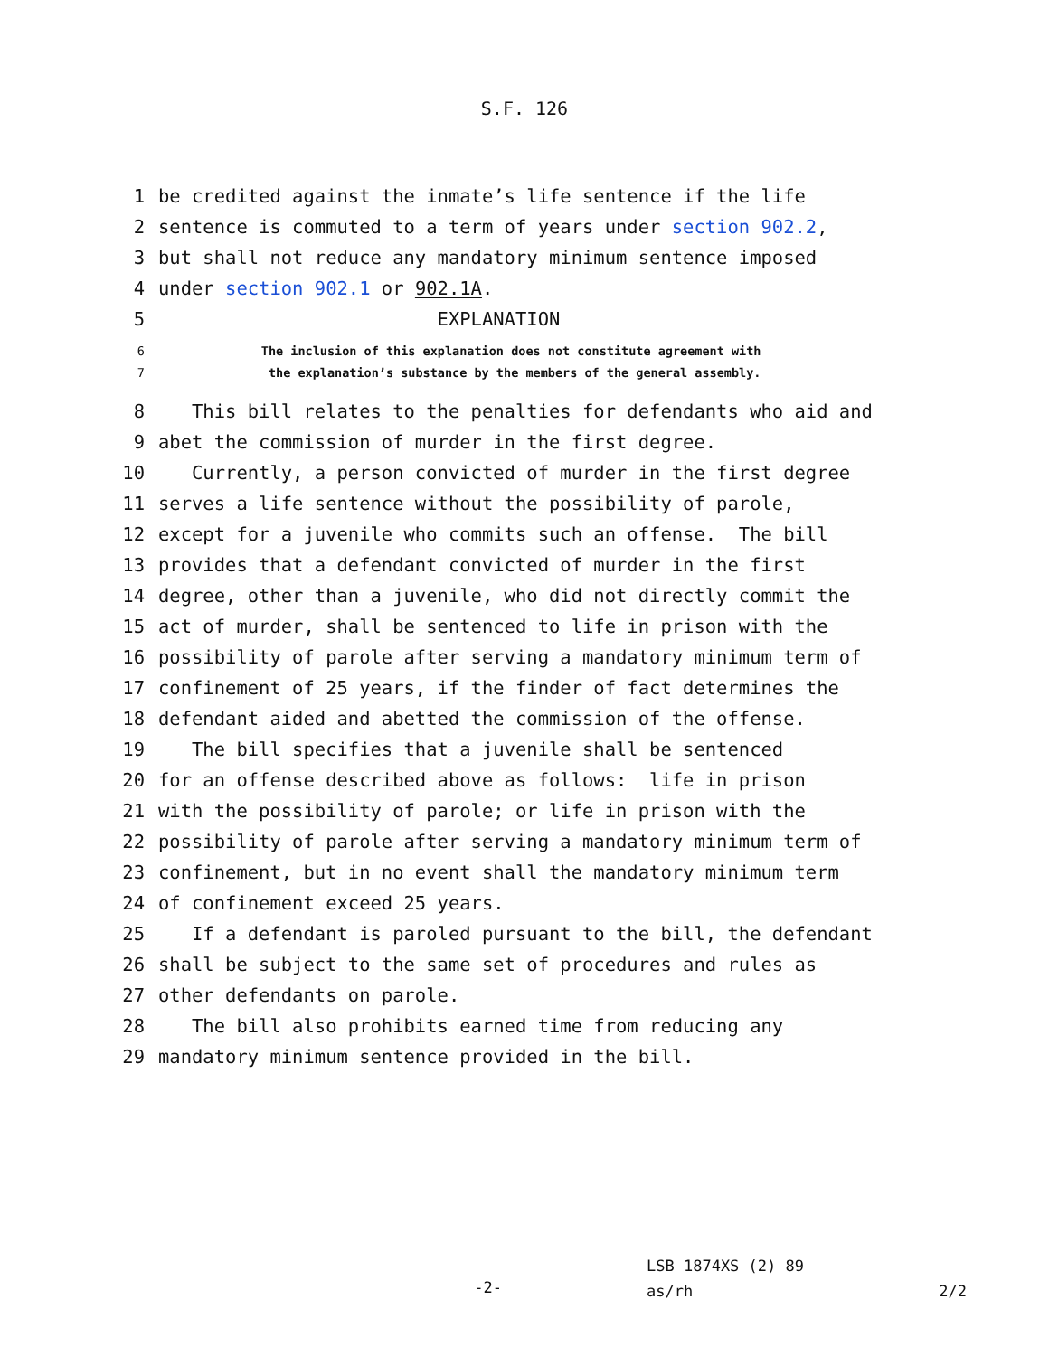S.F. 126
1 be credited against the inmate’s life sentence if the life
2 sentence is commuted to a term of years under section 902.2,
3 but shall not reduce any mandatory minimum sentence imposed
4 under section 902.1 or 902.1A.
5 EXPLANATION
6 The inclusion of this explanation does not constitute agreement with
7 the explanation’s substance by the members of the general assembly.
8 This bill relates to the penalties for defendants who aid and
9 abet the commission of murder in the first degree.
10 Currently, a person convicted of murder in the first degree
11 serves a life sentence without the possibility of parole,
12 except for a juvenile who commits such an offense. The bill
13 provides that a defendant convicted of murder in the first
14 degree, other than a juvenile, who did not directly commit the
15 act of murder, shall be sentenced to life in prison with the
16 possibility of parole after serving a mandatory minimum term of
17 confinement of 25 years, if the finder of fact determines the
18 defendant aided and abetted the commission of the offense.
19 The bill specifies that a juvenile shall be sentenced
20 for an offense described above as follows: life in prison
21 with the possibility of parole; or life in prison with the
22 possibility of parole after serving a mandatory minimum term of
23 confinement, but in no event shall the mandatory minimum term
24 of confinement exceed 25 years.
25 If a defendant is paroled pursuant to the bill, the defendant
26 shall be subject to the same set of procedures and rules as
27 other defendants on parole.
28 The bill also prohibits earned time from reducing any
29 mandatory minimum sentence provided in the bill.
-2-
LSB 1874XS (2) 89
as/rh
2/2